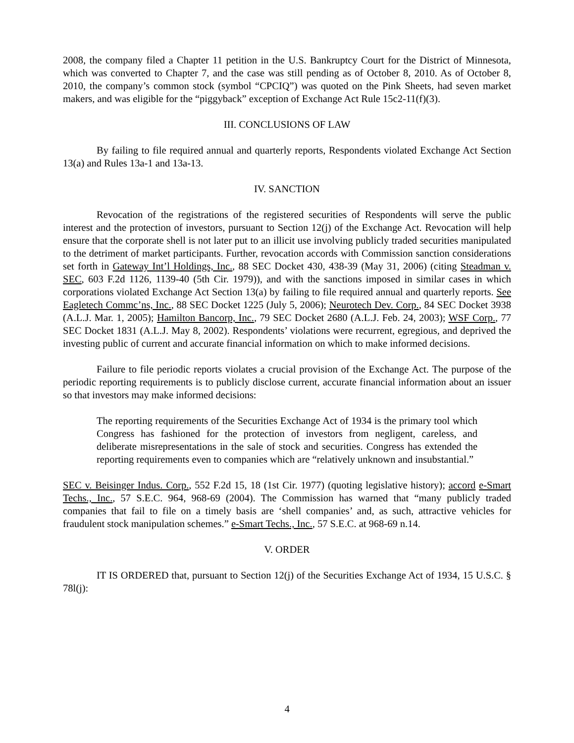2008, the company filed a Chapter 11 petition in the U.S. Bankruptcy Court for the District of Minnesota, which was converted to Chapter 7, and the case was still pending as of October 8, 2010. As of October 8, 2010, the company’s common stock (symbol “CPCIQ”) was quoted on the Pink Sheets, had seven market makers, and was eligible for the “piggyback” exception of Exchange Act Rule 15c2-11(f)(3).
III. CONCLUSIONS OF LAW
By failing to file required annual and quarterly reports, Respondents violated Exchange Act Section 13(a) and Rules 13a-1 and 13a-13.
IV. SANCTION
Revocation of the registrations of the registered securities of Respondents will serve the public interest and the protection of investors, pursuant to Section 12(j) of the Exchange Act. Revocation will help ensure that the corporate shell is not later put to an illicit use involving publicly traded securities manipulated to the detriment of market participants. Further, revocation accords with Commission sanction considerations set forth in Gateway Int’l Holdings, Inc., 88 SEC Docket 430, 438-39 (May 31, 2006) (citing Steadman v. SEC, 603 F.2d 1126, 1139-40 (5th Cir. 1979)), and with the sanctions imposed in similar cases in which corporations violated Exchange Act Section 13(a) by failing to file required annual and quarterly reports. See Eagletech Commc’ns, Inc., 88 SEC Docket 1225 (July 5, 2006); Neurotech Dev. Corp., 84 SEC Docket 3938 (A.L.J. Mar. 1, 2005); Hamilton Bancorp, Inc., 79 SEC Docket 2680 (A.L.J. Feb. 24, 2003); WSF Corp., 77 SEC Docket 1831 (A.L.J. May 8, 2002). Respondents’ violations were recurrent, egregious, and deprived the investing public of current and accurate financial information on which to make informed decisions.
Failure to file periodic reports violates a crucial provision of the Exchange Act. The purpose of the periodic reporting requirements is to publicly disclose current, accurate financial information about an issuer so that investors may make informed decisions:
The reporting requirements of the Securities Exchange Act of 1934 is the primary tool which Congress has fashioned for the protection of investors from negligent, careless, and deliberate misrepresentations in the sale of stock and securities. Congress has extended the reporting requirements even to companies which are “relatively unknown and insubstantial.”
SEC v. Beisinger Indus. Corp., 552 F.2d 15, 18 (1st Cir. 1977) (quoting legislative history); accord e-Smart Techs., Inc., 57 S.E.C. 964, 968-69 (2004). The Commission has warned that “many publicly traded companies that fail to file on a timely basis are ‘shell companies’ and, as such, attractive vehicles for fraudulent stock manipulation schemes.” e-Smart Techs., Inc., 57 S.E.C. at 968-69 n.14.
V. ORDER
IT IS ORDERED that, pursuant to Section 12(j) of the Securities Exchange Act of 1934, 15 U.S.C. § 78l(j):
4